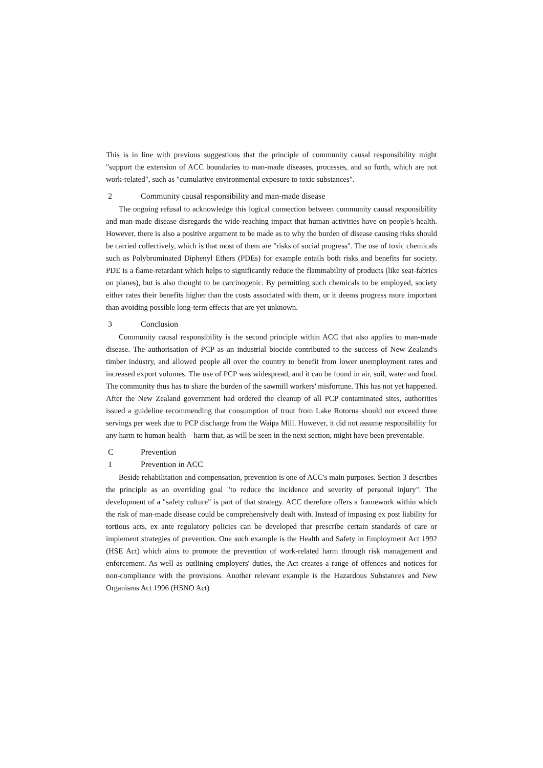This is in line with previous suggestions that the principle of community causal responsibility might "support the extension of ACC boundaries to man-made diseases, processes, and so forth, which are not work-related", such as "cumulative environmental exposure to toxic substances".
2 Community causal responsibility and man-made disease
The ongoing refusal to acknowledge this logical connection between community causal responsibility and man-made disease disregards the wide-reaching impact that human activities have on people's health. However, there is also a positive argument to be made as to why the burden of disease causing risks should be carried collectively, which is that most of them are "risks of social progress". The use of toxic chemicals such as Polybrominated Diphenyl Ethers (PDEs) for example entails both risks and benefits for society. PDE is a flame-retardant which helps to significantly reduce the flammability of products (like seat-fabrics on planes), but is also thought to be carcinogenic. By permitting such chemicals to be employed, society either rates their benefits higher than the costs associated with them, or it deems progress more important than avoiding possible long-term effects that are yet unknown.
3 Conclusion
Community causal responsibility is the second principle within ACC that also applies to man-made disease. The authorisation of PCP as an industrial biocide contributed to the success of New Zealand's timber industry, and allowed people all over the country to benefit from lower unemployment rates and increased export volumes. The use of PCP was widespread, and it can be found in air, soil, water and food. The community thus has to share the burden of the sawmill workers' misfortune. This has not yet happened. After the New Zealand government had ordered the cleanup of all PCP contaminated sites, authorities issued a guideline recommending that consumption of trout from Lake Rotorua should not exceed three servings per week due to PCP discharge from the Waipa Mill. However, it did not assume responsibility for any harm to human health – harm that, as will be seen in the next section, might have been preventable.
C Prevention
1 Prevention in ACC
Beside rehabilitation and compensation, prevention is one of ACC's main purposes. Section 3 describes the principle as an overriding goal "to reduce the incidence and severity of personal injury". The development of a "safety culture" is part of that strategy. ACC therefore offers a framework within which the risk of man-made disease could be comprehensively dealt with. Instead of imposing ex post liability for tortious acts, ex ante regulatory policies can be developed that prescribe certain standards of care or implement strategies of prevention. One such example is the Health and Safety in Employment Act 1992 (HSE Act) which aims to promote the prevention of work-related harm through risk management and enforcement. As well as outlining employers' duties, the Act creates a range of offences and notices for non-compliance with the provisions. Another relevant example is the Hazardous Substances and New Organisms Act 1996 (HSNO Act)